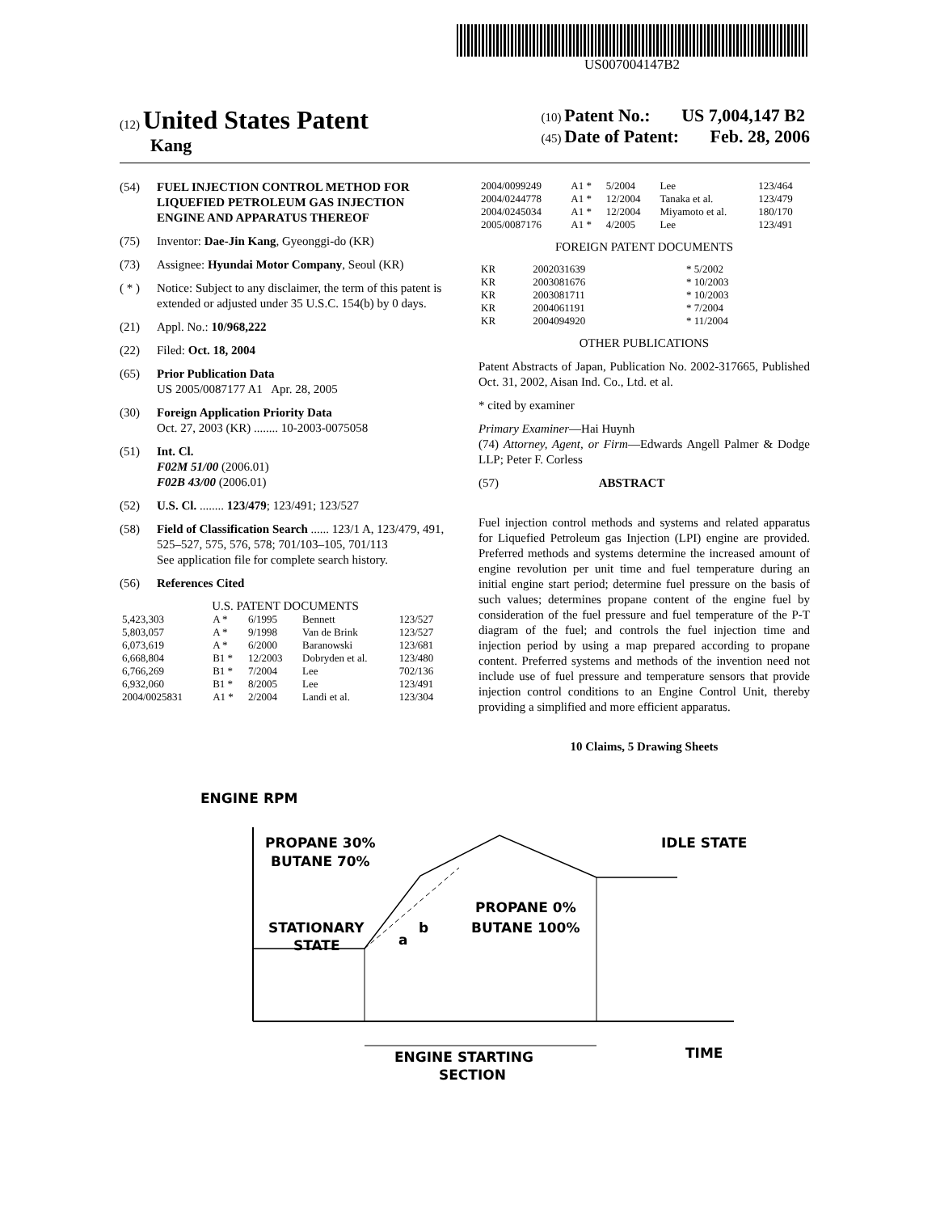US007004147B2
(12) United States Patent
Kang
(10) Patent No.: US 7,004,147 B2
(45) Date of Patent: Feb. 28, 2006
(54) FUEL INJECTION CONTROL METHOD FOR LIQUEFIED PETROLEUM GAS INJECTION ENGINE AND APPARATUS THEREOF
(75) Inventor: Dae-Jin Kang, Gyeonggi-do (KR)
(73) Assignee: Hyundai Motor Company, Seoul (KR)
( * ) Notice: Subject to any disclaimer, the term of this patent is extended or adjusted under 35 U.S.C. 154(b) by 0 days.
(21) Appl. No.: 10/968,222
(22) Filed: Oct. 18, 2004
(65) Prior Publication Data
US 2005/0087177 A1 Apr. 28, 2005
(30) Foreign Application Priority Data
Oct. 27, 2003 (KR) ........ 10-2003-0075058
(51) Int. Cl.
F02M 51/00 (2006.01)
F02B 43/00 (2006.01)
(52) U.S. Cl. ........ 123/479; 123/491; 123/527
(58) Field of Classification Search ...... 123/1 A, 123/479, 491, 525–527, 575, 576, 578; 701/103–105, 701/113
See application file for complete search history.
(56) References Cited
U.S. PATENT DOCUMENTS
| 5,423,303 | A * | 6/1995 | Bennett | 123/527 |
| 5,803,057 | A * | 9/1998 | Van de Brink | 123/527 |
| 6,073,619 | A * | 6/2000 | Baranowski | 123/681 |
| 6,668,804 | B1 * | 12/2003 | Dobryden et al. | 123/480 |
| 6,766,269 | B1 * | 7/2004 | Lee | 702/136 |
| 6,932,060 | B1 * | 8/2005 | Lee | 123/491 |
| 2004/0025831 | A1 * | 2/2004 | Landi et al. | 123/304 |
| 2004/0099249 | A1 * | 5/2004 | Lee | 123/464 |
| 2004/0244778 | A1 * | 12/2004 | Tanaka et al. | 123/479 |
| 2004/0245034 | A1 * | 12/2004 | Miyamoto et al. | 180/170 |
| 2005/0087176 | A1 * | 4/2005 | Lee | 123/491 |
FOREIGN PATENT DOCUMENTS
| KR | 2002031639 | * 5/2002 |
| KR | 2003081676 | * 10/2003 |
| KR | 2003081711 | * 10/2003 |
| KR | 2004061191 | * 7/2004 |
| KR | 2004094920 | * 11/2004 |
OTHER PUBLICATIONS
Patent Abstracts of Japan, Publication No. 2002-317665, Published Oct. 31, 2002, Aisan Ind. Co., Ltd. et al.
* cited by examiner
Primary Examiner—Hai Huynh
(74) Attorney, Agent, or Firm—Edwards Angell Palmer & Dodge LLP; Peter F. Corless
(57) ABSTRACT
Fuel injection control methods and systems and related apparatus for Liquefied Petroleum gas Injection (LPI) engine are provided. Preferred methods and systems determine the increased amount of engine revolution per unit time and fuel temperature during an initial engine start period; determine fuel pressure on the basis of such values; determines propane content of the engine fuel by consideration of the fuel pressure and fuel temperature of the P-T diagram of the fuel; and controls the fuel injection time and injection period by using a map prepared according to propane content. Preferred systems and methods of the invention need not include use of fuel pressure and temperature sensors that provide injection control conditions to an Engine Control Unit, thereby providing a simplified and more efficient apparatus.
10 Claims, 5 Drawing Sheets
ENGINE RPM
PROPANE 30%
BUTANE 70%
IDLE STATE
STATIONARY
STATE
a
b
PROPANE 0%
BUTANE 100%
ENGINE STARTING
SECTION
TIME